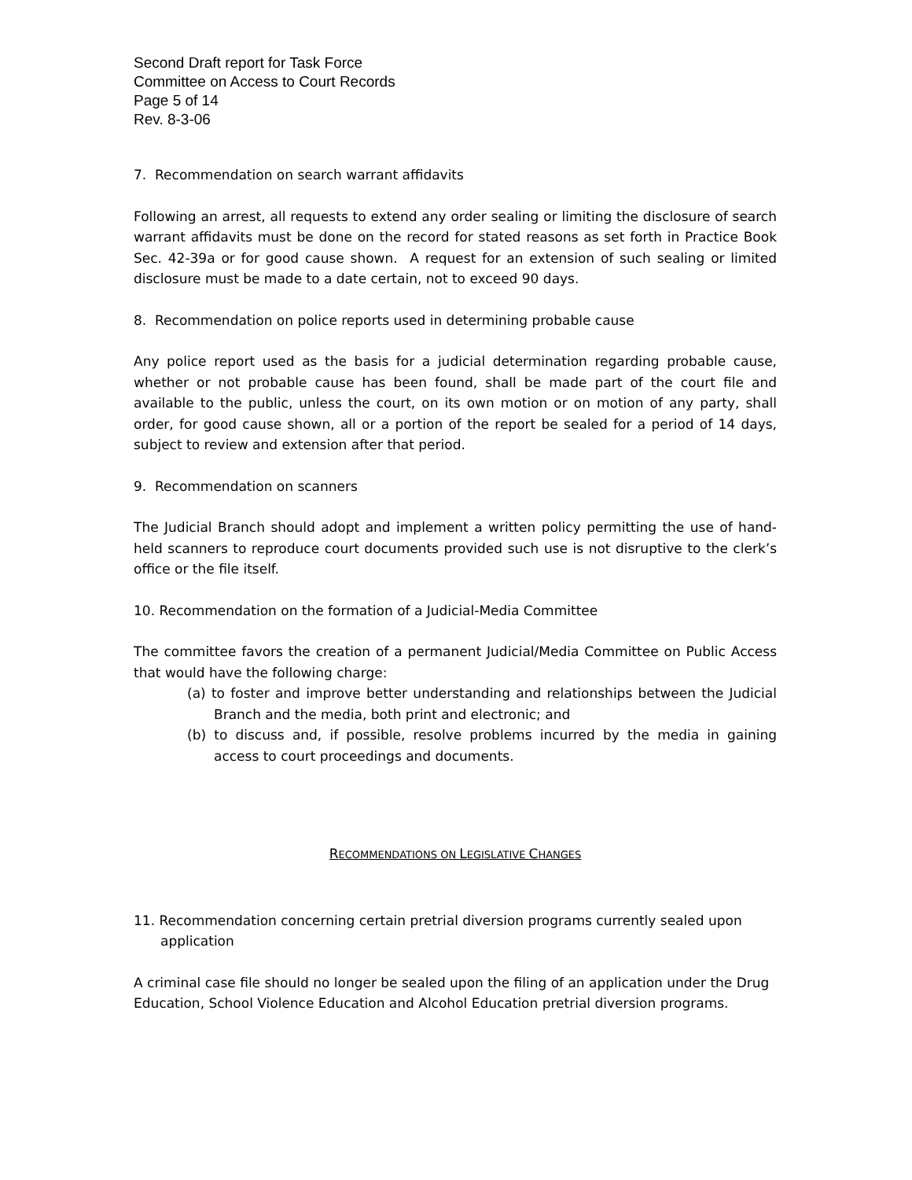Second Draft report for Task Force
Committee on Access to Court Records
Page 5 of 14
Rev. 8-3-06
7. Recommendation on search warrant affidavits
Following an arrest, all requests to extend any order sealing or limiting the disclosure of search warrant affidavits must be done on the record for stated reasons as set forth in Practice Book Sec. 42-39a or for good cause shown. A request for an extension of such sealing or limited disclosure must be made to a date certain, not to exceed 90 days.
8. Recommendation on police reports used in determining probable cause
Any police report used as the basis for a judicial determination regarding probable cause, whether or not probable cause has been found, shall be made part of the court file and available to the public, unless the court, on its own motion or on motion of any party, shall order, for good cause shown, all or a portion of the report be sealed for a period of 14 days, subject to review and extension after that period.
9. Recommendation on scanners
The Judicial Branch should adopt and implement a written policy permitting the use of hand-held scanners to reproduce court documents provided such use is not disruptive to the clerk’s office or the file itself.
10. Recommendation on the formation of a Judicial-Media Committee
The committee favors the creation of a permanent Judicial/Media Committee on Public Access that would have the following charge:
(a) to foster and improve better understanding and relationships between the Judicial Branch and the media, both print and electronic; and
(b) to discuss and, if possible, resolve problems incurred by the media in gaining access to court proceedings and documents.
RECOMMENDATIONS ON LEGISLATIVE CHANGES
11. Recommendation concerning certain pretrial diversion programs currently sealed upon application
A criminal case file should no longer be sealed upon the filing of an application under the Drug Education, School Violence Education and Alcohol Education pretrial diversion programs.